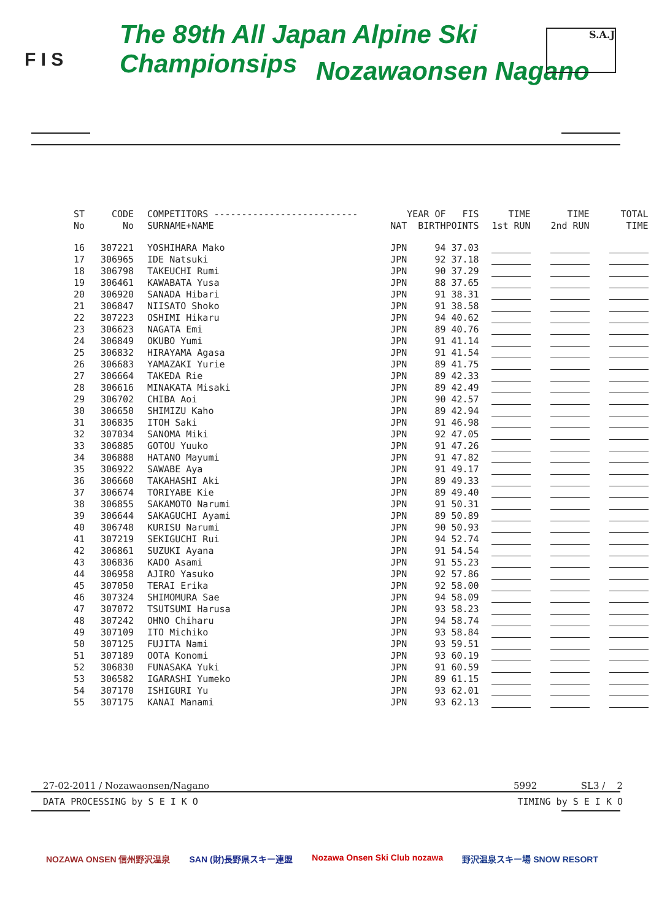F I S
The 89th All Japan Alpine Ski Championsips
Nozawaonsen Nagano
S.A.J
| ST No | CODE No | COMPETITORS -------------------------- SURNAME+NAME | NAT | YEAR OF BIRTH | FIS POINTS | TIME 1st RUN | TIME 2nd RUN | TOTAL TIME |
| --- | --- | --- | --- | --- | --- | --- | --- | --- |
| 16 | 307221 | YOSHIHARA Mako | JPN | 94 | 37.03 | | | |
| 17 | 306965 | IDE Natsuki | JPN | 92 | 37.18 | | | |
| 18 | 306798 | TAKEUCHI Rumi | JPN | 90 | 37.29 | | | |
| 19 | 306461 | KAWABATA Yusa | JPN | 88 | 37.65 | | | |
| 20 | 306920 | SANADA Hibari | JPN | 91 | 38.31 | | | |
| 21 | 306847 | NIISATO Shoko | JPN | 91 | 38.58 | | | |
| 22 | 307223 | OSHIMI Hikaru | JPN | 94 | 40.62 | | | |
| 23 | 306623 | NAGATA Emi | JPN | 89 | 40.76 | | | |
| 24 | 306849 | OKUBO Yumi | JPN | 91 | 41.14 | | | |
| 25 | 306832 | HIRAYAMA Agasa | JPN | 91 | 41.54 | | | |
| 26 | 306683 | YAMAZAKI Yurie | JPN | 89 | 41.75 | | | |
| 27 | 306664 | TAKEDA Rie | JPN | 89 | 42.33 | | | |
| 28 | 306616 | MINAKATA Misaki | JPN | 89 | 42.49 | | | |
| 29 | 306702 | CHIBA Aoi | JPN | 90 | 42.57 | | | |
| 30 | 306650 | SHIMIZU Kaho | JPN | 89 | 42.94 | | | |
| 31 | 306835 | ITOH Saki | JPN | 91 | 46.98 | | | |
| 32 | 307034 | SANOMA Miki | JPN | 92 | 47.05 | | | |
| 33 | 306885 | GOTOU Yuuko | JPN | 91 | 47.26 | | | |
| 34 | 306888 | HATANO Mayumi | JPN | 91 | 47.82 | | | |
| 35 | 306922 | SAWABE Aya | JPN | 91 | 49.17 | | | |
| 36 | 306660 | TAKAHASHI Aki | JPN | 89 | 49.33 | | | |
| 37 | 306674 | TORIYABE Kie | JPN | 89 | 49.40 | | | |
| 38 | 306855 | SAKAMOTO Narumi | JPN | 91 | 50.31 | | | |
| 39 | 306644 | SAKAGUCHI Ayami | JPN | 89 | 50.89 | | | |
| 40 | 306748 | KURISU Narumi | JPN | 90 | 50.93 | | | |
| 41 | 307219 | SEKIGUCHI Rui | JPN | 94 | 52.74 | | | |
| 42 | 306861 | SUZUKI Ayana | JPN | 91 | 54.54 | | | |
| 43 | 306836 | KADO Asami | JPN | 91 | 55.23 | | | |
| 44 | 306958 | AJIRO Yasuko | JPN | 92 | 57.86 | | | |
| 45 | 307050 | TERAI Erika | JPN | 92 | 58.00 | | | |
| 46 | 307324 | SHIMOMURA Sae | JPN | 94 | 58.09 | | | |
| 47 | 307072 | TSUTSUMI Harusa | JPN | 93 | 58.23 | | | |
| 48 | 307242 | OHNO Chiharu | JPN | 94 | 58.74 | | | |
| 49 | 307109 | ITO Michiko | JPN | 93 | 58.84 | | | |
| 50 | 307125 | FUJITA Nami | JPN | 93 | 59.51 | | | |
| 51 | 307189 | OOTA Konomi | JPN | 93 | 60.19 | | | |
| 52 | 306830 | FUNASAKA Yuki | JPN | 91 | 60.59 | | | |
| 53 | 306582 | IGARASHI Yumeko | JPN | 89 | 61.15 | | | |
| 54 | 307170 | ISHIGURI Yu | JPN | 93 | 62.01 | | | |
| 55 | 307175 | KANAI Manami | JPN | 93 | 62.13 | | | |
27-02-2011 / Nozawaonsen/Nagano 5992 SL3 / 2
DATA PROCESSING by S E I K O TIMING by S E I K O
NOZAWA ONSEN 信州野沢温泉 SAN (財)長野県スキー連盟 Nozawa Onsen Ski Club nozawa 野沢温泉スキー場 SNOW RESORT